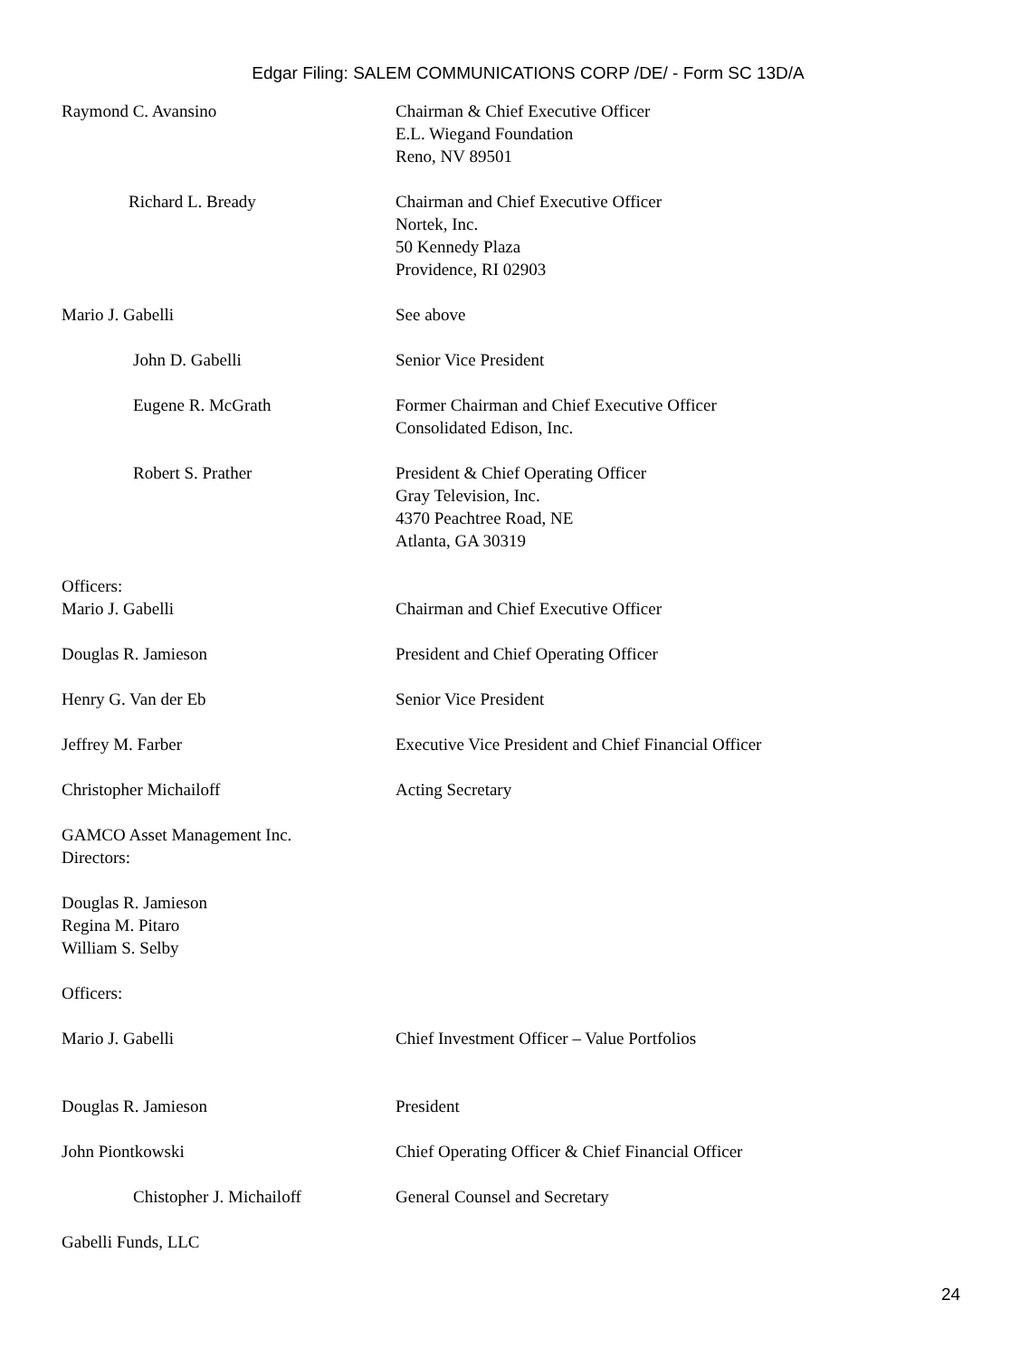Edgar Filing: SALEM COMMUNICATIONS CORP /DE/ - Form SC 13D/A
| Raymond C. Avansino | Chairman & Chief Executive Officer E.L. Wiegand Foundation Reno, NV 89501 |
| Richard L. Bready | Chairman and Chief Executive Officer Nortek, Inc. 50 Kennedy Plaza Providence, RI 02903 |
| Mario J. Gabelli | See above |
| John D. Gabelli | Senior Vice President |
| Eugene R. McGrath | Former Chairman and Chief Executive Officer Consolidated Edison, Inc. |
| Robert S. Prather | President & Chief Operating Officer Gray Television, Inc. 4370 Peachtree Road, NE Atlanta, GA 30319 |
| Officers: | |
| Mario J. Gabelli | Chairman and Chief Executive Officer |
| Douglas R. Jamieson | President and Chief Operating Officer |
| Henry G. Van der Eb | Senior Vice President |
| Jeffrey M. Farber | Executive Vice President and Chief Financial Officer |
| Christopher Michailoff | Acting Secretary |
| GAMCO Asset Management Inc. Directors: | |
| Douglas R. Jamieson Regina M. Pitaro William S. Selby | |
| Officers: | |
| Mario J. Gabelli | Chief Investment Officer – Value Portfolios |
| Douglas R. Jamieson | President |
| John Piontkowski | Chief Operating Officer & Chief Financial Officer |
| Chistopher J. Michailoff | General Counsel and Secretary |
| Gabelli Funds, LLC | |
24